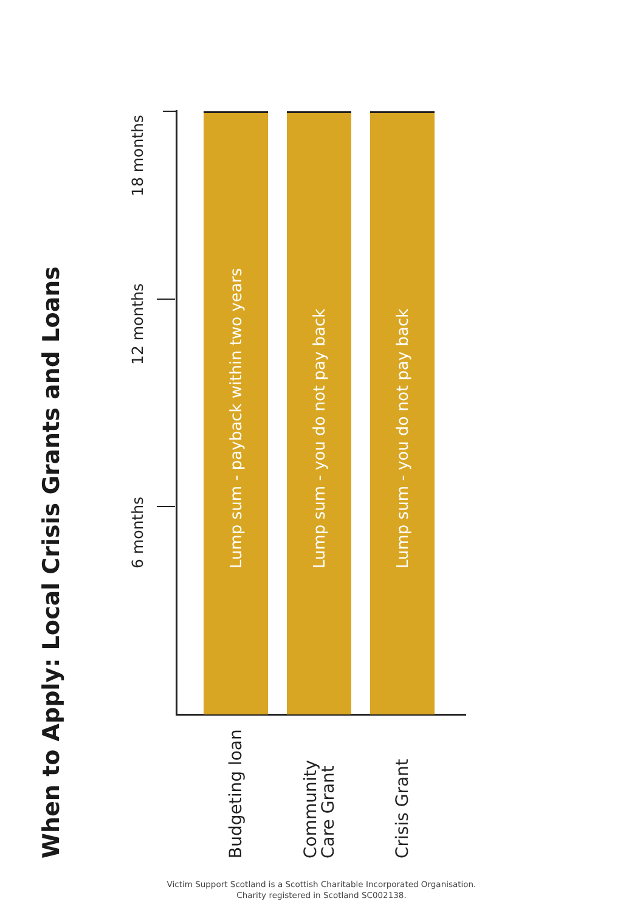When to Apply: Local Crisis Grants and Loans
6 months 12 months 18 months
Budgeting loan
Lump sum - payback within two years
Community
Care Grant
Lump sum - you do not pay back
Crisis Grant
Lump sum - you do not pay back
Victim Support Scotland is a Scottish Charitable Incorporated Organisation.
Charity registered in Scotland SC002138.